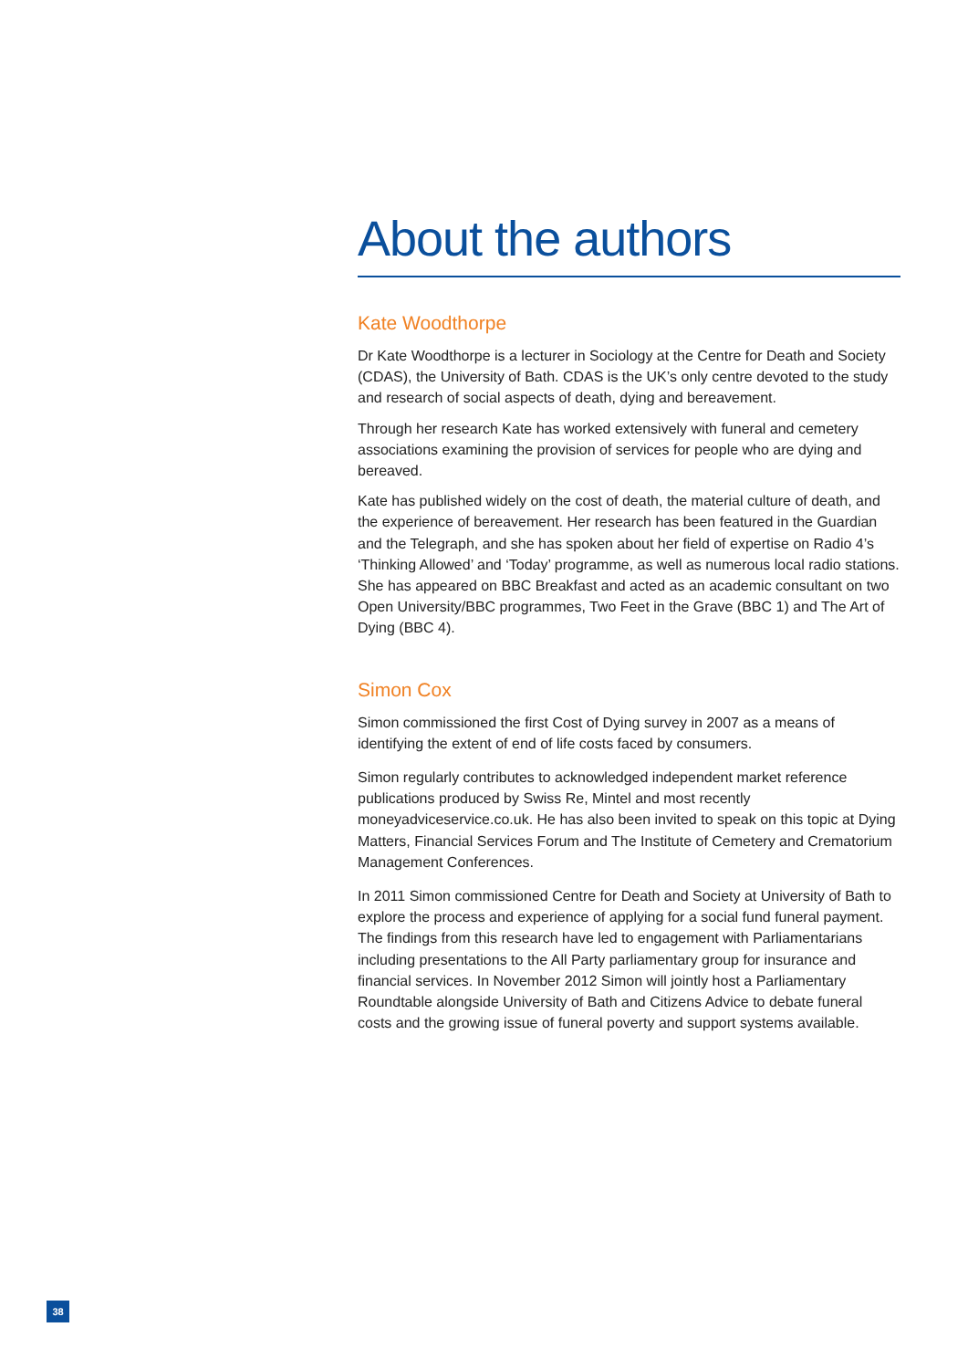About the authors
Kate Woodthorpe
Dr Kate Woodthorpe is a lecturer in Sociology at the Centre for Death and Society (CDAS), the University of Bath. CDAS is the UK’s only centre devoted to the study and research of social aspects of death, dying and bereavement.
Through her research Kate has worked extensively with funeral and cemetery associations examining the provision of services for people who are dying and bereaved.
Kate has published widely on the cost of death, the material culture of death, and the experience of bereavement. Her research has been featured in the Guardian and the Telegraph, and she has spoken about her field of expertise on Radio 4’s ‘Thinking Allowed’ and ‘Today’ programme, as well as numerous local radio stations. She has appeared on BBC Breakfast and acted as an academic consultant on two Open University/BBC programmes, Two Feet in the Grave (BBC 1) and The Art of Dying (BBC 4).
Simon Cox
Simon commissioned the first Cost of Dying survey in 2007 as a means of identifying the extent of end of life costs faced by consumers.
Simon regularly contributes to acknowledged independent market reference publications produced by Swiss Re, Mintel and most recently moneyadviceservice.co.uk. He has also been invited to speak on this topic at Dying Matters, Financial Services Forum and The Institute of Cemetery and Crematorium Management Conferences.
In 2011 Simon commissioned Centre for Death and Society at University of Bath to explore the process and experience of applying for a social fund funeral payment. The findings from this research have led to engagement with Parliamentarians including presentations to the All Party parliamentary group for insurance and financial services. In November 2012 Simon will jointly host a Parliamentary Roundtable alongside University of Bath and Citizens Advice to debate funeral costs and the growing issue of funeral poverty and support systems available.
38